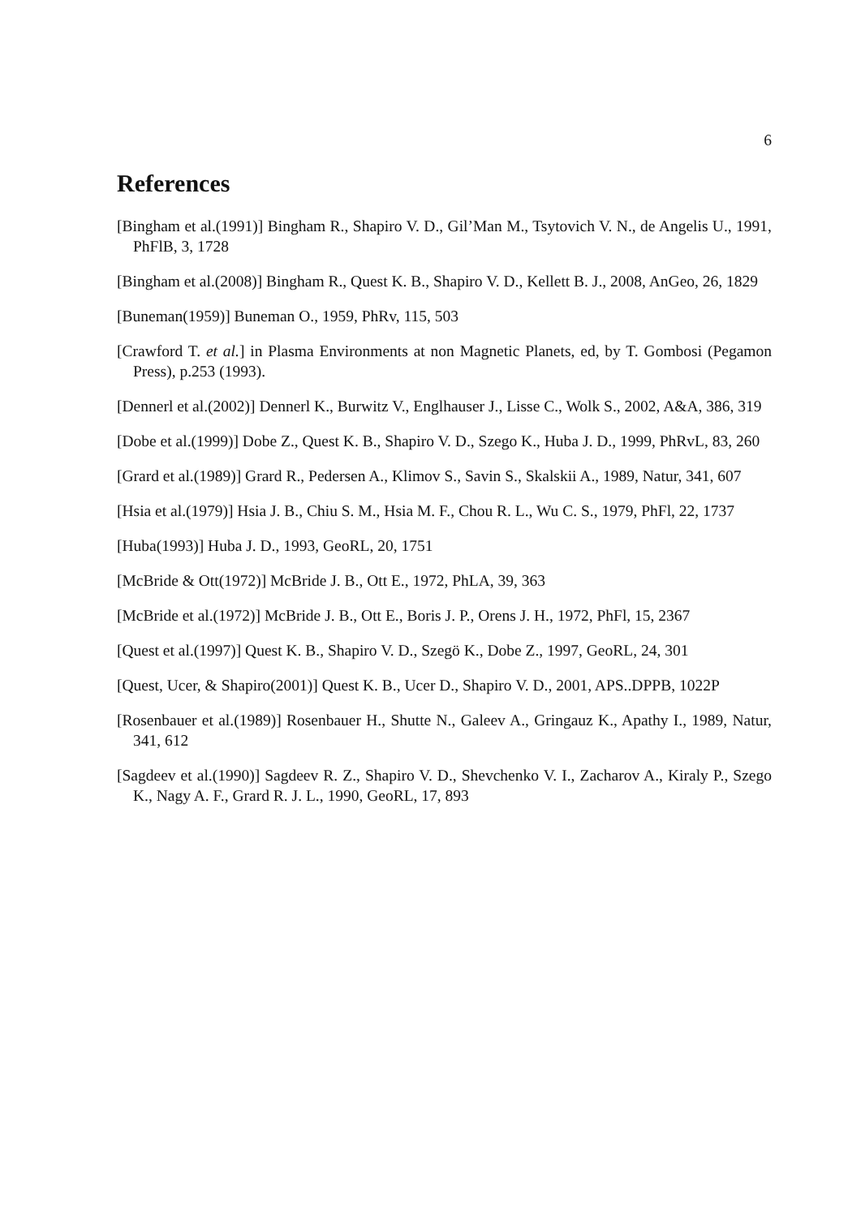6
References
[Bingham et al.(1991)] Bingham R., Shapiro V. D., Gil’Man M., Tsytovich V. N., de Angelis U., 1991, PhFlB, 3, 1728
[Bingham et al.(2008)] Bingham R., Quest K. B., Shapiro V. D., Kellett B. J., 2008, AnGeo, 26, 1829
[Buneman(1959)] Buneman O., 1959, PhRv, 115, 503
[Crawford T. et al.] in Plasma Environments at non Magnetic Planets, ed, by T. Gombosi (Pegamon Press), p.253 (1993).
[Dennerl et al.(2002)] Dennerl K., Burwitz V., Englhauser J., Lisse C., Wolk S., 2002, A&A, 386, 319
[Dobe et al.(1999)] Dobe Z., Quest K. B., Shapiro V. D., Szego K., Huba J. D., 1999, PhRvL, 83, 260
[Grard et al.(1989)] Grard R., Pedersen A., Klimov S., Savin S., Skalskii A., 1989, Natur, 341, 607
[Hsia et al.(1979)] Hsia J. B., Chiu S. M., Hsia M. F., Chou R. L., Wu C. S., 1979, PhFl, 22, 1737
[Huba(1993)] Huba J. D., 1993, GeoRL, 20, 1751
[McBride & Ott(1972)] McBride J. B., Ott E., 1972, PhLA, 39, 363
[McBride et al.(1972)] McBride J. B., Ott E., Boris J. P., Orens J. H., 1972, PhFl, 15, 2367
[Quest et al.(1997)] Quest K. B., Shapiro V. D., Szegö K., Dobe Z., 1997, GeoRL, 24, 301
[Quest, Ucer, & Shapiro(2001)] Quest K. B., Ucer D., Shapiro V. D., 2001, APS..DPPB, 1022P
[Rosenbauer et al.(1989)] Rosenbauer H., Shutte N., Galeev A., Gringauz K., Apathy I., 1989, Natur, 341, 612
[Sagdeev et al.(1990)] Sagdeev R. Z., Shapiro V. D., Shevchenko V. I., Zacharov A., Kiraly P., Szego K., Nagy A. F., Grard R. J. L., 1990, GeoRL, 17, 893